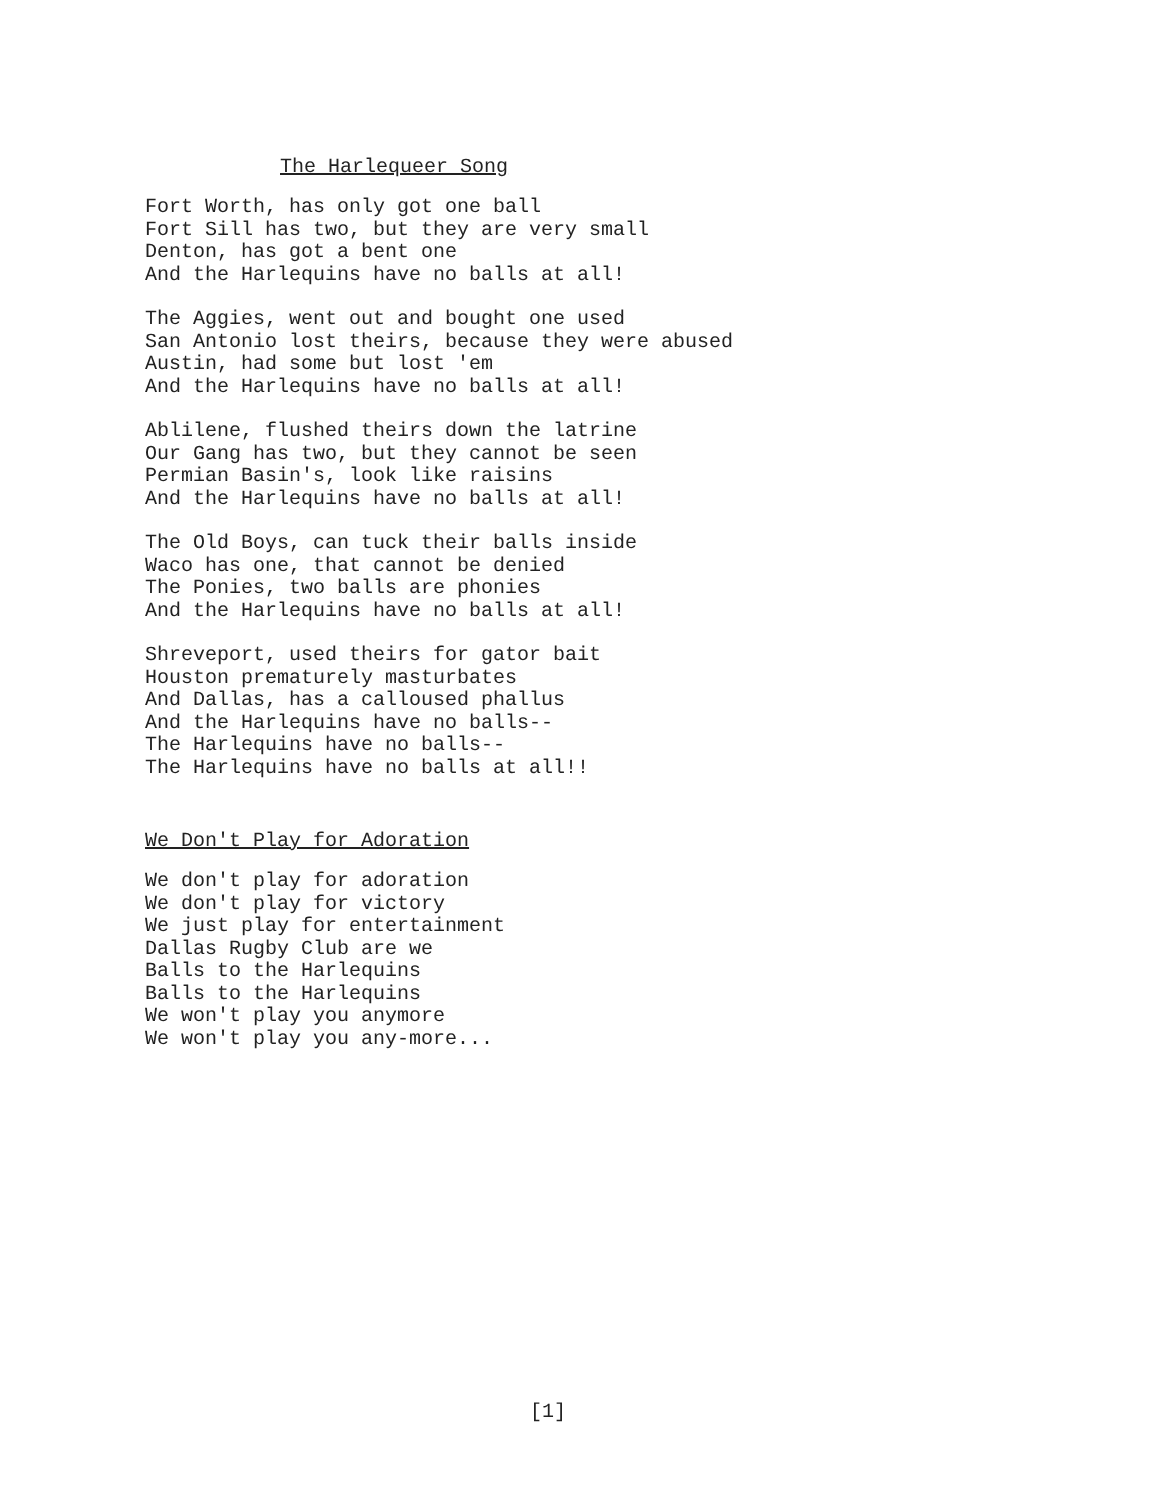The Harlequeer Song
Fort Worth, has only got one ball Fort Sill has two, but they are very small Denton, has got a bent one And the Harlequins have no balls at all!
The Aggies, went out and bought one used San Antonio lost theirs, because they were abused Austin, had some but lost 'em And the Harlequins have no balls at all!
Ablilene, flushed theirs down the latrine Our Gang has two, but they cannot be seen Permian Basin's, look like raisins And the Harlequins have no balls at all!
The Old Boys, can tuck their balls inside Waco has one, that cannot be denied The Ponies, two balls are phonies And the Harlequins have no balls at all!
Shreveport, used theirs for gator bait Houston prematurely masturbates And Dallas, has a calloused phallus And the Harlequins have no balls-- The Harlequins have no balls-- The Harlequins have no balls at all!!
We Don't Play for Adoration
We don't play for adoration We don't play for victory We just play for entertainment Dallas Rugby Club are we Balls to the Harlequins Balls to the Harlequins We won't play you anymore We won't play you any-more...
[1]